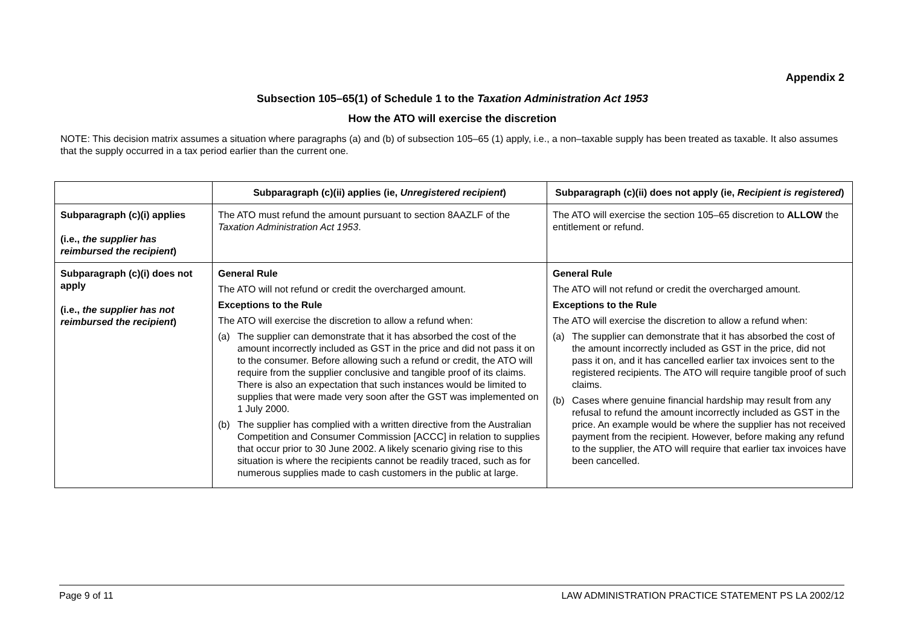Appendix 2
Subsection 105–65(1) of Schedule 1 to the Taxation Administration Act 1953
How the ATO will exercise the discretion
NOTE: This decision matrix assumes a situation where paragraphs (a) and (b) of subsection 105–65 (1) apply, i.e., a non–taxable supply has been treated as taxable. It also assumes that the supply occurred in a tax period earlier than the current one.
| | Subparagraph (c)(ii) applies (ie, Unregistered recipient ) | Subparagraph (c)(ii) does not apply (ie, Recipient is registered ) |
| --- | --- | --- |
| Subparagraph (c)(i) applies (i.e., the supplier has reimbursed the recipient ) | The ATO must refund the amount pursuant to section 8AAZLF of the Taxation Administration Act 1953 . | The ATO will exercise the section 105–65 discretion to ALLOW the entitlement or refund. |
| Subparagraph (c)(i) does not apply (i.e., the supplier has not reimbursed the recipient ) | General Rule The ATO will not refund or credit the overcharged amount. Exceptions to the Rule The ATO will exercise the discretion to allow a refund when: (a) The supplier can demonstrate that it has absorbed the cost of the amount incorrectly included as GST in the price and did not pass it on to the consumer. Before allowing such a refund or credit, the ATO will require from the supplier conclusive and tangible proof of its claims. There is also an expectation that such instances would be limited to supplies that were made very soon after the GST was implemented on 1 July 2000. (b) The supplier has complied with a written directive from the Australian Competition and Consumer Commission [ACCC] in relation to supplies that occur prior to 30 June 2002. A likely scenario giving rise to this situation is where the recipients cannot be readily traced, such as for numerous supplies made to cash customers in the public at large. | General Rule The ATO will not refund or credit the overcharged amount. Exceptions to the Rule The ATO will exercise the discretion to allow a refund when: (a) The supplier can demonstrate that it has absorbed the cost of the amount incorrectly included as GST in the price, did not pass it on, and it has cancelled earlier tax invoices sent to the registered recipients. The ATO will require tangible proof of such claims. (b) Cases where genuine financial hardship may result from any refusal to refund the amount incorrectly included as GST in the price. An example would be where the supplier has not received payment from the recipient. However, before making any refund to the supplier, the ATO will require that earlier tax invoices have been cancelled. |
Page 9 of 11 LAW ADMINISTRATION PRACTICE STATEMENT PS LA 2002/12